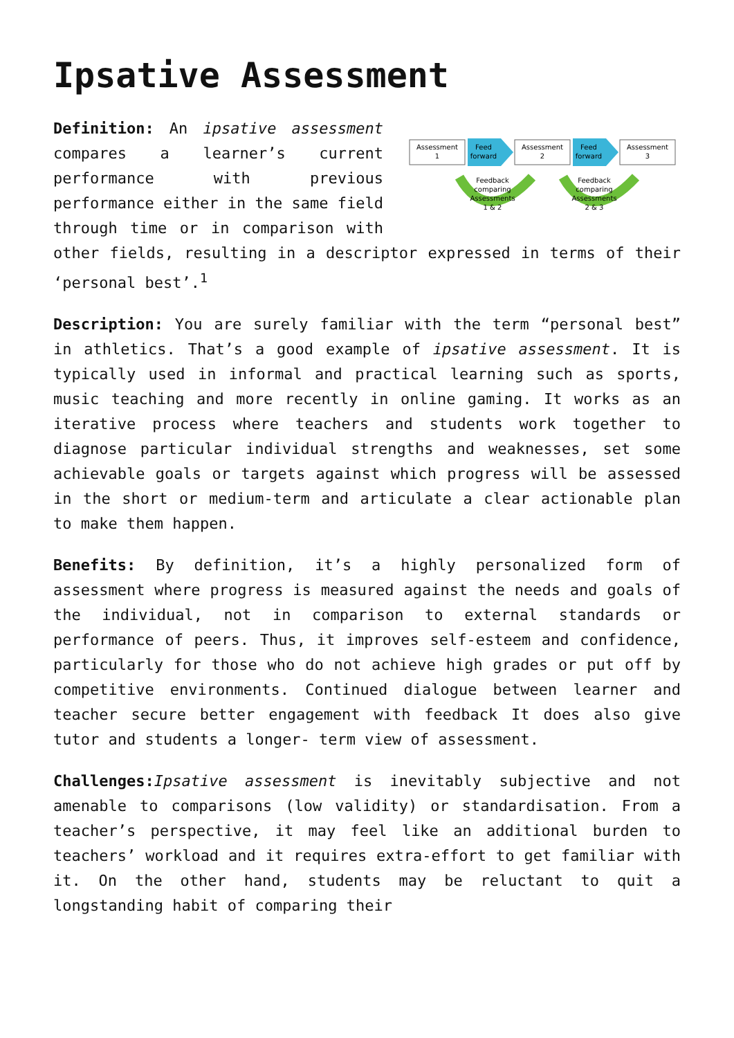Ipsative Assessment
Assessment
1
Feed
forward
Assessment
2
Feed
forward
Assessment
3
Feedback
comparing
Assessments
1 & 2
Feedback
comparing
Assessments
2 & 3
Definition: An ipsative assessment compares a learner’s current performance with previous performance either in the same field through time or in comparison with other fields, resulting in a descriptor expressed in terms of their ‘personal best’.<sup>1</sup>
Description: You are surely familiar with the term “personal best” in athletics. That’s a good example of ipsative assessment. It is typically used in informal and practical learning such as sports, music teaching and more recently in online gaming. It works as an iterative process where teachers and students work together to diagnose particular individual strengths and weaknesses, set some achievable goals or targets against which progress will be assessed in the short or medium-term and articulate a clear actionable plan to make them happen.
Benefits: By definition, it’s a highly personalized form of assessment where progress is measured against the needs and goals of the individual, not in comparison to external standards or performance of peers. Thus, it improves self-esteem and confidence, particularly for those who do not achieve high grades or put off by competitive environments. Continued dialogue between learner and teacher secure better engagement with feedback It does also give tutor and students a longer- term view of assessment.
Challenges: Ipsative assessment is inevitably subjective and not amenable to comparisons (low validity) or standardisation. From a teacher’s perspective, it may feel like an additional burden to teachers’ workload and it requires extra-effort to get familiar with it. On the other hand, students may be reluctant to quit a longstanding habit of comparing their